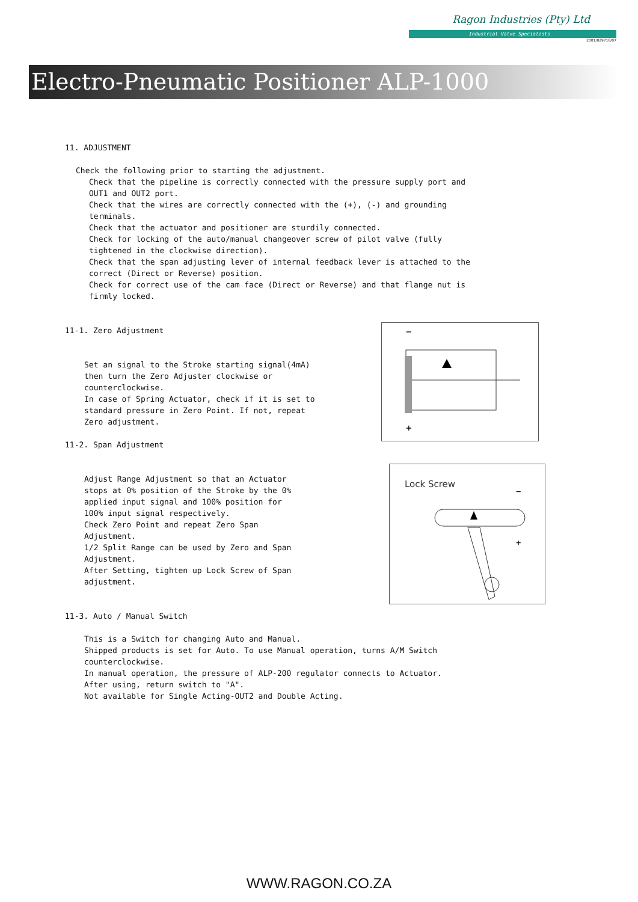Ragon Industries (Pty) Ltd
Industrial Valve Specialists
2001/029718/07
Electro-Pneumatic Positioner ALP-1000
11. ADJUSTMENT
Check the following prior to starting the adjustment.
Check that the pipeline is correctly connected with the pressure supply port and OUT1 and OUT2 port.
Check that the wires are correctly connected with the (+), (-) and grounding terminals.
Check that the actuator and positioner are sturdily connected.
Check for locking of the auto/manual changeover screw of pilot valve (fully tightened in the clockwise direction).
Check that the span adjusting lever of internal feedback lever is attached to the correct (Direct or Reverse) position.
Check for correct use of the cam face (Direct or Reverse) and that flange nut is firmly locked.
11-1. Zero Adjustment
Set an signal to the Stroke starting signal(4mA) then turn the Zero Adjuster clockwise or counterclockwise.
In case of Spring Actuator, check if it is set to standard pressure in Zero Point. If not, repeat Zero adjustment.
11-2. Span Adjustment
Adjust Range Adjustment so that an Actuator stops at 0% position of the Stroke by the 0% applied input signal and 100% position for 100% input signal respectively.
Check Zero Point and repeat Zero Span Adjustment.
1/2 Split Range can be used by Zero and Span Adjustment.
After Setting, tighten up Lock Screw of Span adjustment.
11-3. Auto / Manual Switch
This is a Switch for changing Auto and Manual.
Shipped products is set for Auto. To use Manual operation, turns A/M Switch counterclockwise.
In manual operation, the pressure of ALP-200 regulator connects to Actuator.
After using, return switch to "A".
Not available for Single Acting-OUT2 and Double Acting.
−
+
Lock Screw
−
+
WWW.RAGON.CO.ZA